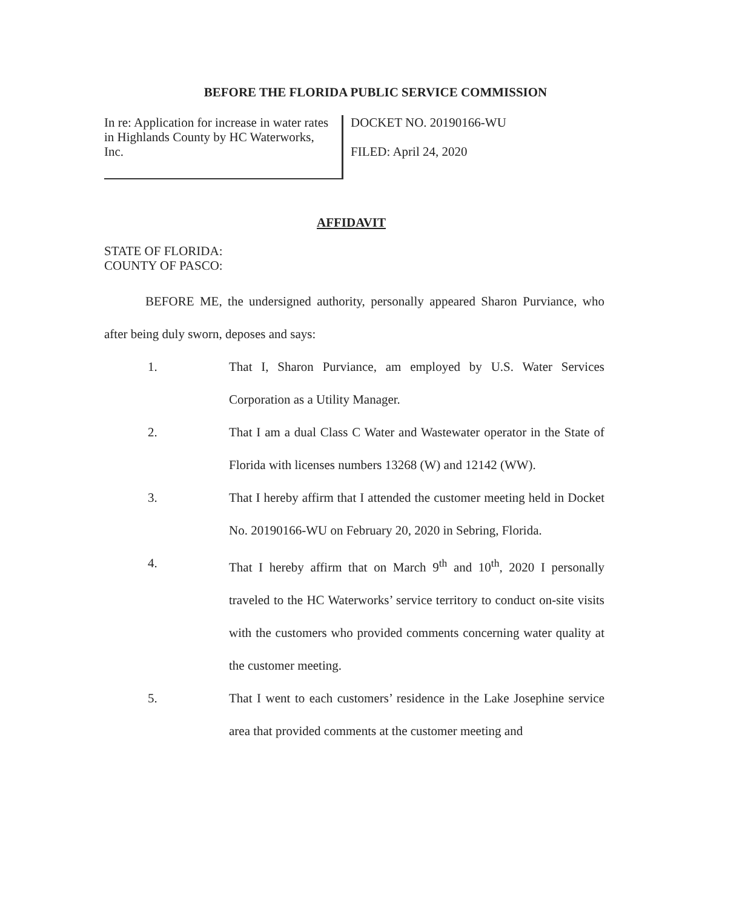BEFORE THE FLORIDA PUBLIC SERVICE COMMISSION
In re: Application for increase in water rates in Highlands County by HC Waterworks, Inc.
DOCKET NO. 20190166-WU
FILED: April 24, 2020
AFFIDAVIT
STATE OF FLORIDA:
COUNTY OF PASCO:
BEFORE ME, the undersigned authority, personally appeared Sharon Purviance, who after being duly sworn, deposes and says:
1. That I, Sharon Purviance, am employed by U.S. Water Services Corporation as a Utility Manager.
2. That I am a dual Class C Water and Wastewater operator in the State of Florida with licenses numbers 13268 (W) and 12142 (WW).
3. That I hereby affirm that I attended the customer meeting held in Docket No. 20190166-WU on February 20, 2020 in Sebring, Florida.
4. That I hereby affirm that on March 9<sup>th</sup> and 10<sup>th</sup>, 2020 I personally traveled to the HC Waterworks’ service territory to conduct on-site visits with the customers who provided comments concerning water quality at the customer meeting.
5. That I went to each customers’ residence in the Lake Josephine service area that provided comments at the customer meeting and